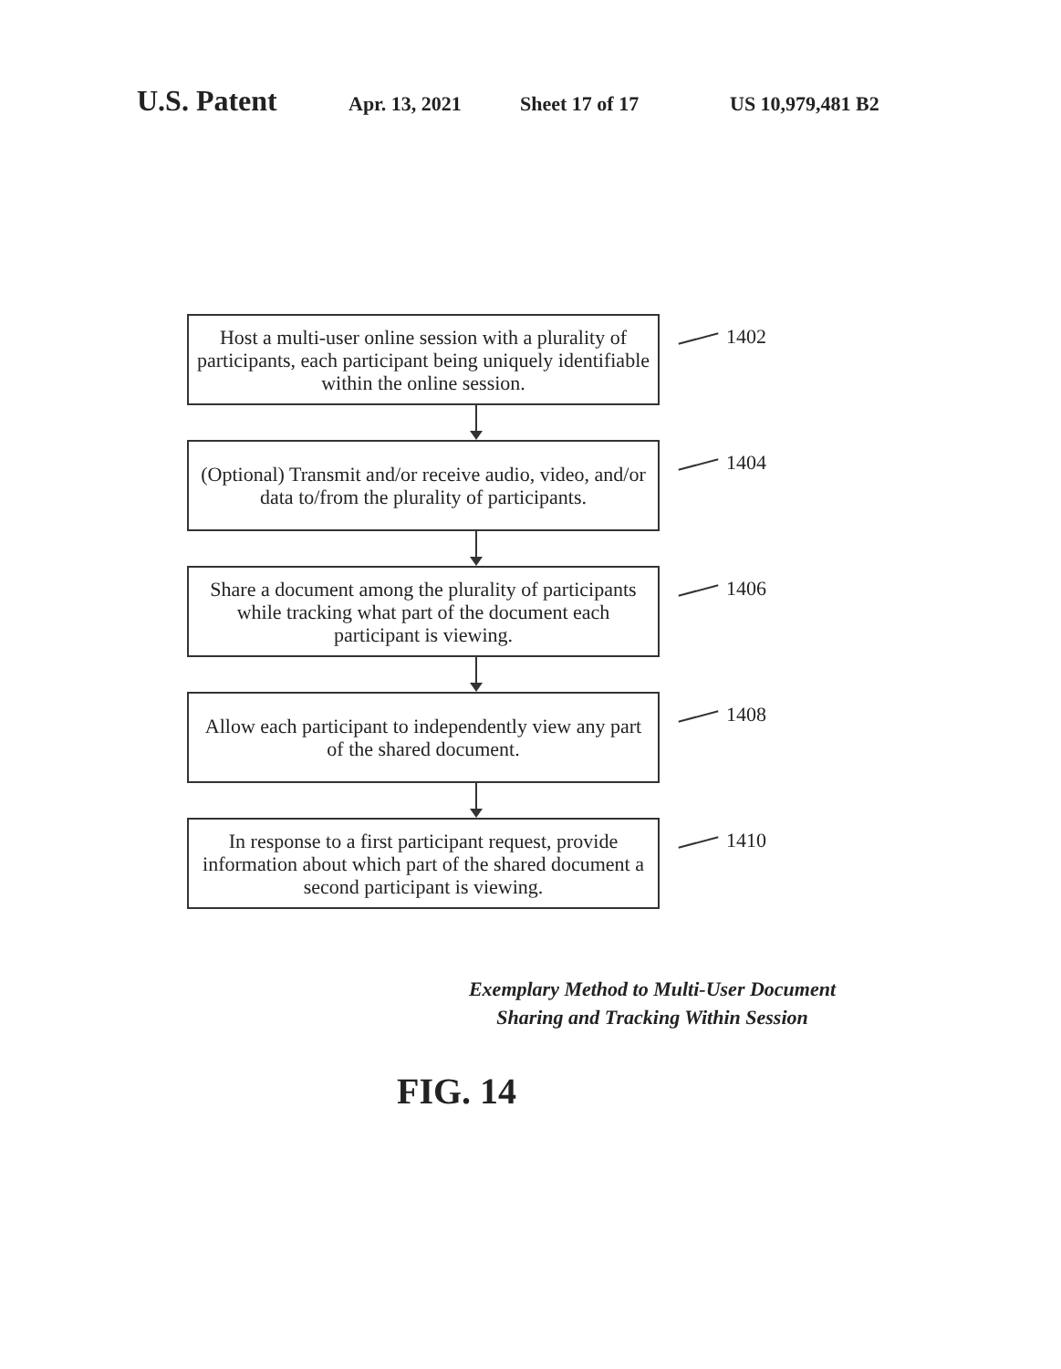U.S. Patent Apr. 13, 2021 Sheet 17 of 17 US 10,979,481 B2
Host a multi-user online session with a plurality of participants, each participant being uniquely identifiable within the online session.
1402
(Optional) Transmit and/or receive audio, video, and/or data to/from the plurality of participants.
1404
Share a document among the plurality of participants while tracking what part of the document each participant is viewing.
1406
Allow each participant to independently view any part of the shared document.
1408
In response to a first participant request, provide information about which part of the shared document a second participant is viewing.
1410
Exemplary Method to Multi-User Document
Sharing and Tracking Within Session
FIG. 14